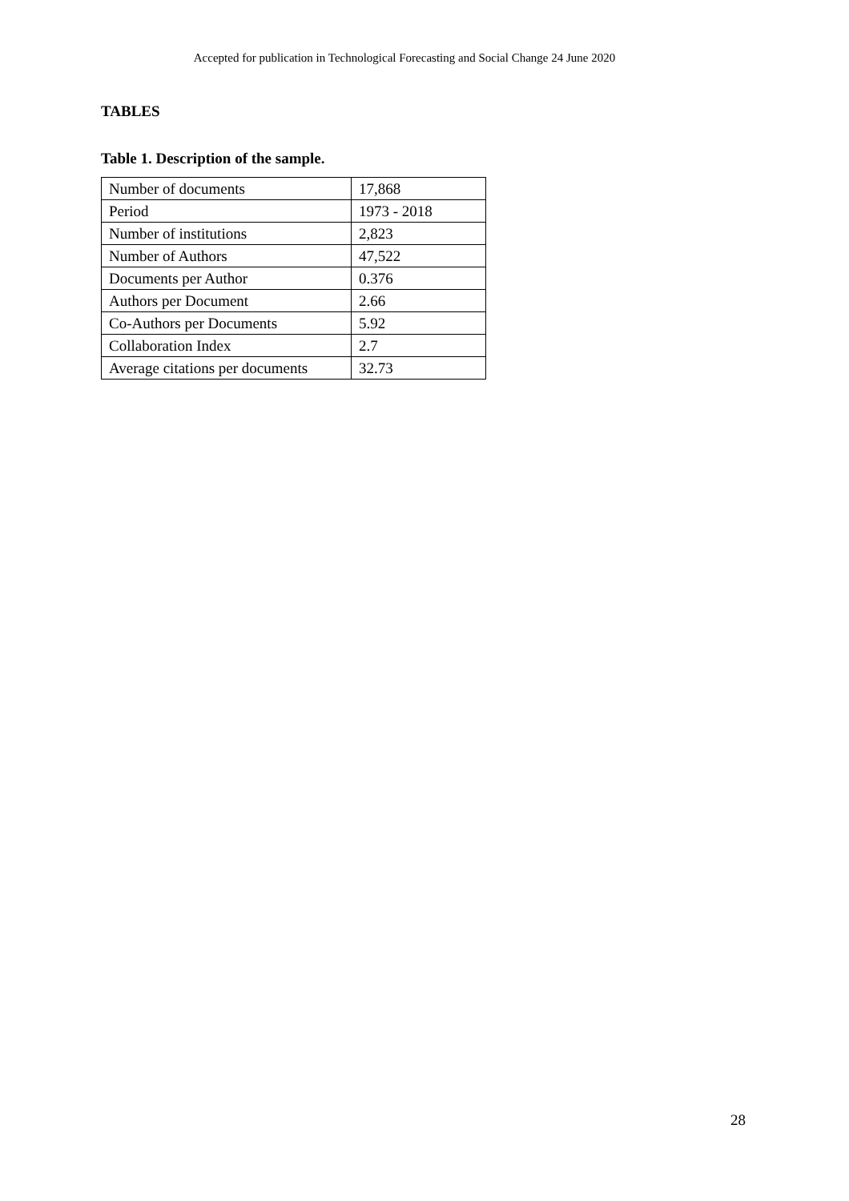Accepted for publication in Technological Forecasting and Social Change 24 June 2020
TABLES
Table 1. Description of the sample.
| Number of documents | 17,868 |
| Period | 1973 - 2018 |
| Number of institutions | 2,823 |
| Number of Authors | 47,522 |
| Documents per Author | 0.376 |
| Authors per Document | 2.66 |
| Co-Authors per Documents | 5.92 |
| Collaboration Index | 2.7 |
| Average citations per documents | 32.73 |
28